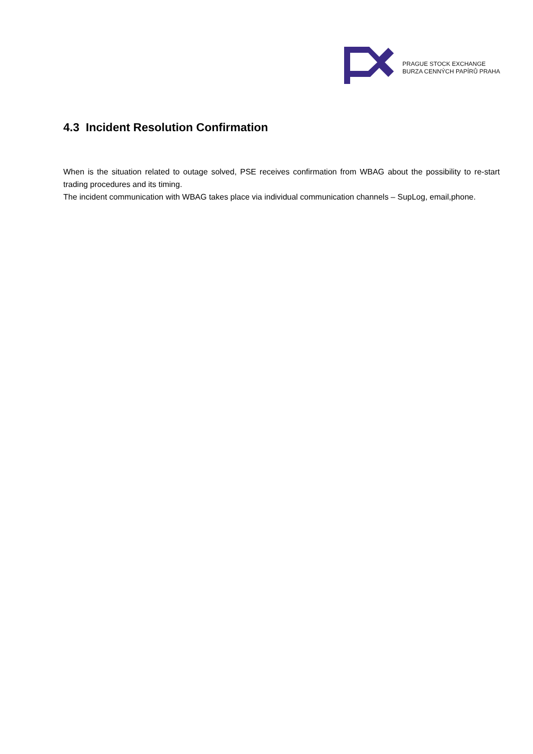PRAGUE STOCK EXCHANGE
BURZA CENNÝCH PAPÍRŮ PRAHA
4.3 Incident Resolution Confirmation
When is the situation related to outage solved, PSE receives confirmation from WBAG about the possibility to re-start trading procedures and its timing.
The incident communication with WBAG takes place via individual communication channels – SupLog, email,phone.